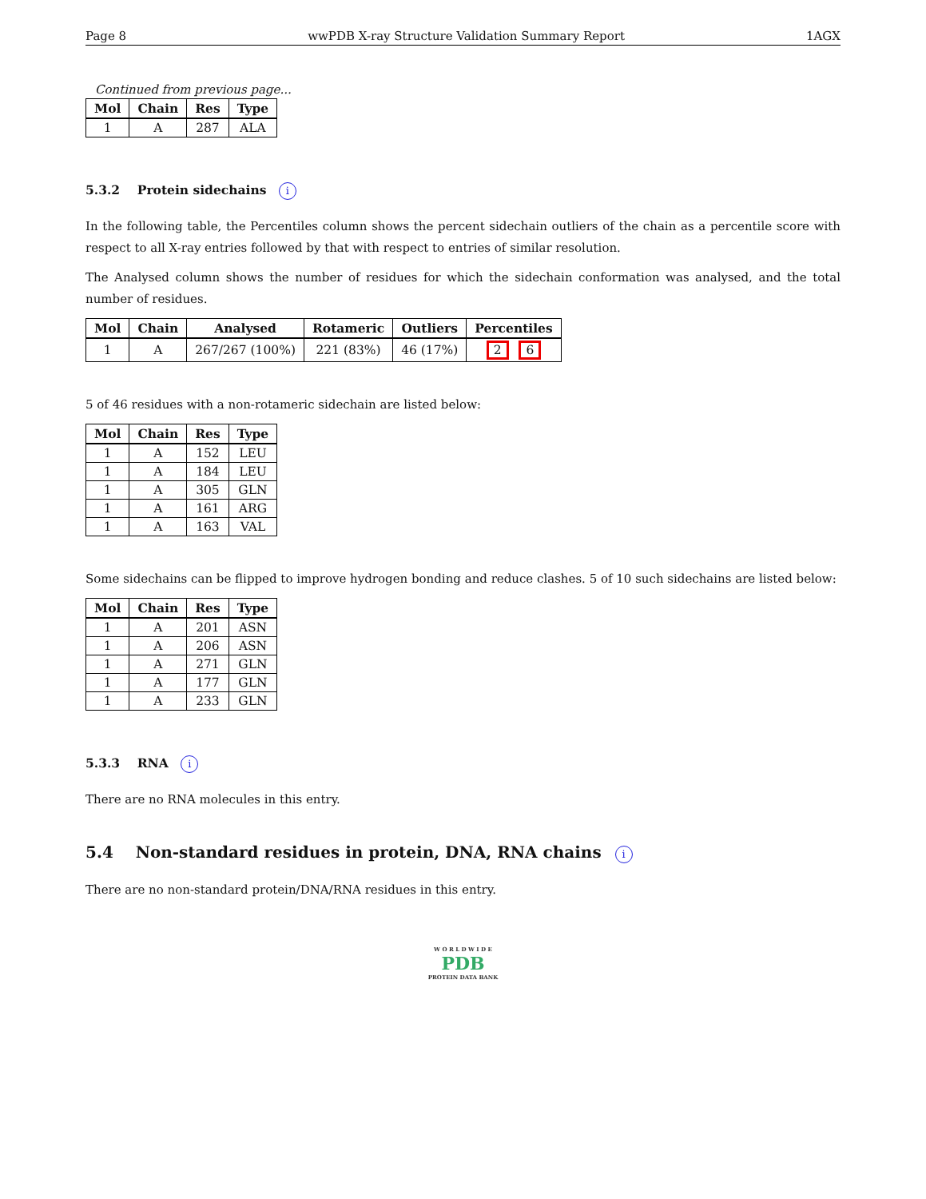Page 8 wwPDB X-ray Structure Validation Summary Report 1AGX
Continued from previous page...
| Mol | Chain | Res | Type |
| --- | --- | --- | --- |
| 1 | A | 287 | ALA |
5.3.2 Protein sidechains i
In the following table, the Percentiles column shows the percent sidechain outliers of the chain as a percentile score with respect to all X-ray entries followed by that with respect to entries of similar resolution.
The Analysed column shows the number of residues for which the sidechain conformation was analysed, and the total number of residues.
| Mol | Chain | Analysed | Rotameric | Outliers | Percentiles |
| --- | --- | --- | --- | --- | --- |
| 1 | A | 267/267 (100%) | 221 (83%) | 46 (17%) | 2 6 |
5 of 46 residues with a non-rotameric sidechain are listed below:
| Mol | Chain | Res | Type |
| --- | --- | --- | --- |
| 1 | A | 152 | LEU |
| 1 | A | 184 | LEU |
| 1 | A | 305 | GLN |
| 1 | A | 161 | ARG |
| 1 | A | 163 | VAL |
Some sidechains can be flipped to improve hydrogen bonding and reduce clashes. 5 of 10 such sidechains are listed below:
| Mol | Chain | Res | Type |
| --- | --- | --- | --- |
| 1 | A | 201 | ASN |
| 1 | A | 206 | ASN |
| 1 | A | 271 | GLN |
| 1 | A | 177 | GLN |
| 1 | A | 233 | GLN |
5.3.3 RNA i
There are no RNA molecules in this entry.
5.4 Non-standard residues in protein, DNA, RNA chains i
There are no non-standard protein/DNA/RNA residues in this entry.
W O R L D W I D E
PDB
PROTEIN DATA BANK